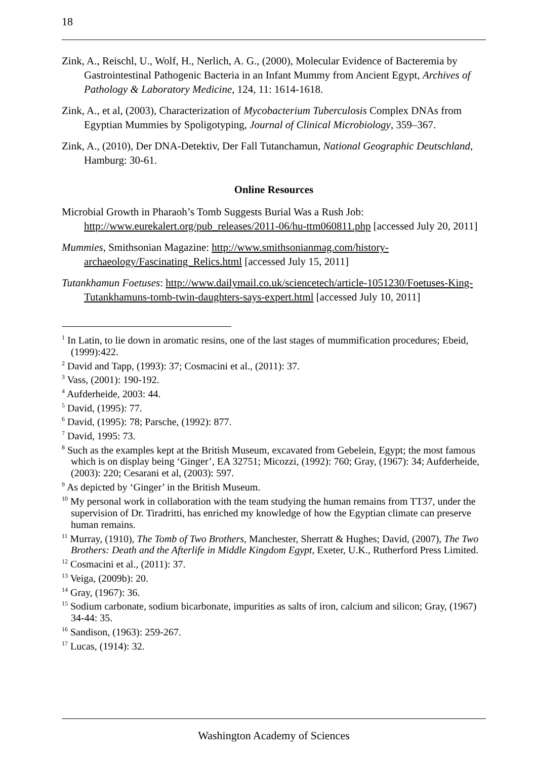18
Zink, A., Reischl, U., Wolf, H., Nerlich, A. G., (2000), Molecular Evidence of Bacteremia by Gastrointestinal Pathogenic Bacteria in an Infant Mummy from Ancient Egypt, Archives of Pathology & Laboratory Medicine, 124, 11: 1614-1618.
Zink, A., et al, (2003), Characterization of Mycobacterium Tuberculosis Complex DNAs from Egyptian Mummies by Spoligotyping, Journal of Clinical Microbiology, 359–367.
Zink, A., (2010), Der DNA-Detektiv, Der Fall Tutanchamun, National Geographic Deutschland, Hamburg: 30-61.
Online Resources
Microbial Growth in Pharaoh’s Tomb Suggests Burial Was a Rush Job: http://www.eurekalert.org/pub_releases/2011-06/hu-ttm060811.php [accessed July 20, 2011]
Mummies, Smithsonian Magazine: http://www.smithsonianmag.com/history-archaeology/Fascinating_Relics.html [accessed July 15, 2011]
Tutankhamun Foetuses: http://www.dailymail.co.uk/sciencetech/article-1051230/Foetuses-King-Tutankhamuns-tomb-twin-daughters-says-expert.html [accessed July 10, 2011]
<sup>1</sup> In Latin, to lie down in aromatic resins, one of the last stages of mummification procedures; Ebeid, (1999):422.
<sup>2</sup> David and Tapp, (1993): 37; Cosmacini et al., (2011): 37.
<sup>3</sup> Vass, (2001): 190-192.
<sup>4</sup> Aufderheide, 2003: 44.
<sup>5</sup> David, (1995): 77.
<sup>6</sup> David, (1995): 78; Parsche, (1992): 877.
<sup>7</sup> David, 1995: 73.
<sup>8</sup> Such as the examples kept at the British Museum, excavated from Gebelein, Egypt; the most famous which is on display being ‘Ginger’, EA 32751; Micozzi, (1992): 760; Gray, (1967): 34; Aufderheide, (2003): 220; Cesarani et al, (2003): 597.
<sup>9</sup> As depicted by ‘Ginger’ in the British Museum.
<sup>10</sup> My personal work in collaboration with the team studying the human remains from TT37, under the supervision of Dr. Tiradritti, has enriched my knowledge of how the Egyptian climate can preserve human remains.
<sup>11</sup> Murray, (1910), The Tomb of Two Brothers, Manchester, Sherratt & Hughes; David, (2007), The Two Brothers: Death and the Afterlife in Middle Kingdom Egypt, Exeter, U.K., Rutherford Press Limited.
<sup>12</sup> Cosmacini et al., (2011): 37.
<sup>13</sup> Veiga, (2009b): 20.
<sup>14</sup> Gray, (1967): 36.
<sup>15</sup> Sodium carbonate, sodium bicarbonate, impurities as salts of iron, calcium and silicon; Gray, (1967) 34-44: 35.
<sup>16</sup> Sandison, (1963): 259-267.
<sup>17</sup> Lucas, (1914): 32.
Washington Academy of Sciences